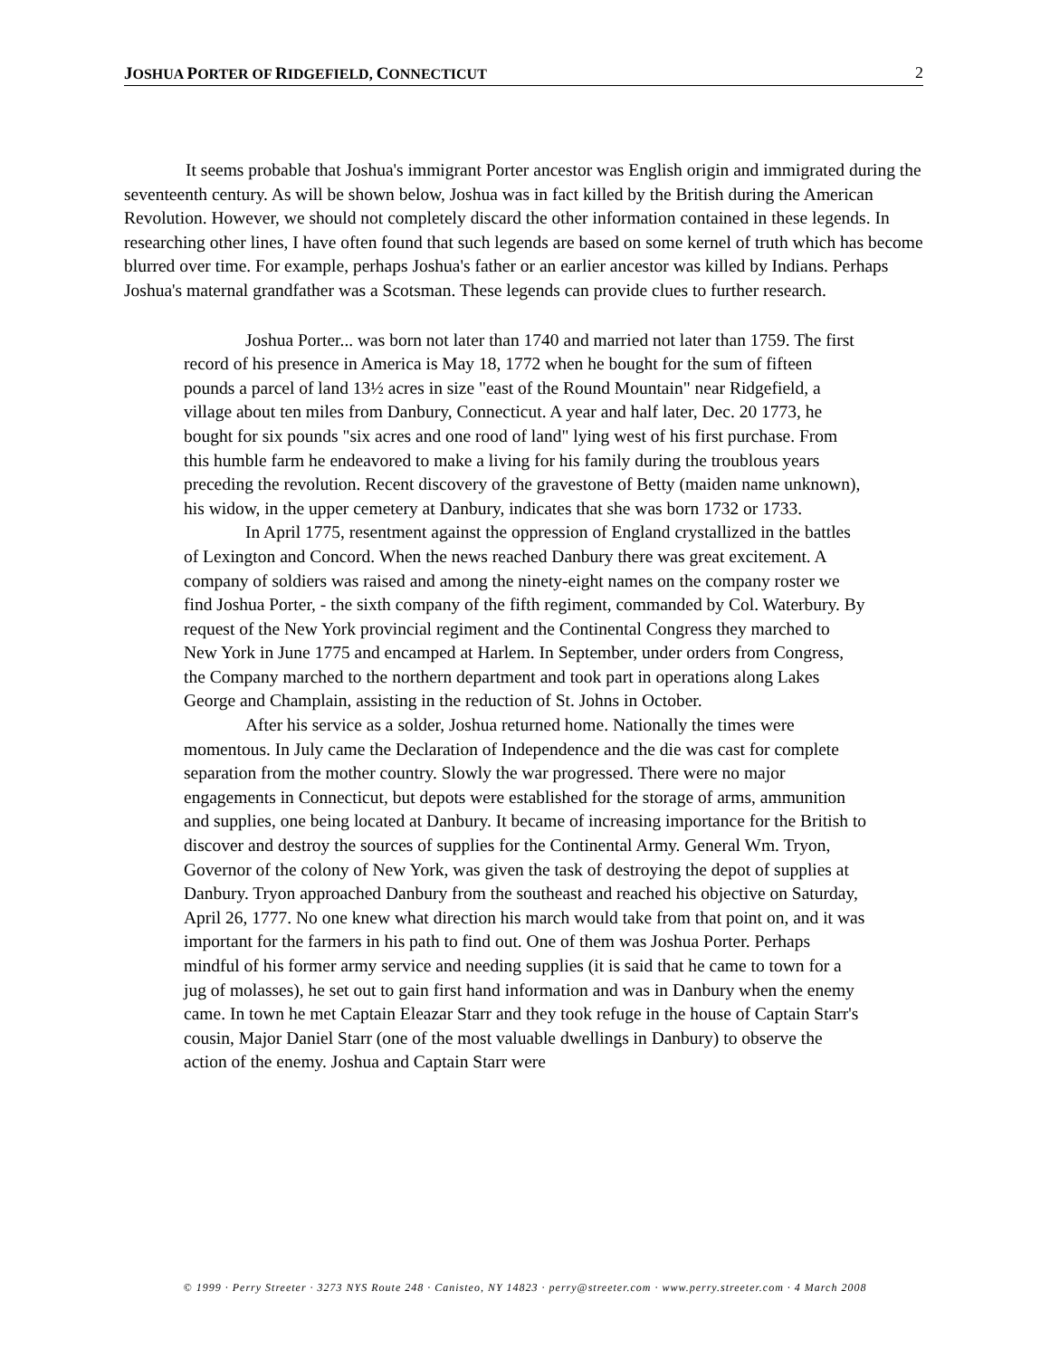JOSHUA PORTER OF RIDGEFIELD, CONNECTICUT 2
It seems probable that Joshua's immigrant Porter ancestor was English origin and immigrated during the seventeenth century. As will be shown below, Joshua was in fact killed by the British during the American Revolution. However, we should not completely discard the other information contained in these legends. In researching other lines, I have often found that such legends are based on some kernel of truth which has become blurred over time. For example, perhaps Joshua's father or an earlier ancestor was killed by Indians. Perhaps Joshua's maternal grandfather was a Scotsman. These legends can provide clues to further research.
Joshua Porter... was born not later than 1740 and married not later than 1759. The first record of his presence in America is May 18, 1772 when he bought for the sum of fifteen pounds a parcel of land 13½ acres in size "east of the Round Mountain" near Ridgefield, a village about ten miles from Danbury, Connecticut. A year and half later, Dec. 20 1773, he bought for six pounds "six acres and one rood of land" lying west of his first purchase. From this humble farm he endeavored to make a living for his family during the troublous years preceding the revolution. Recent discovery of the gravestone of Betty (maiden name unknown), his widow, in the upper cemetery at Danbury, indicates that she was born 1732 or 1733.
In April 1775, resentment against the oppression of England crystallized in the battles of Lexington and Concord. When the news reached Danbury there was great excitement. A company of soldiers was raised and among the ninety-eight names on the company roster we find Joshua Porter, - the sixth company of the fifth regiment, commanded by Col. Waterbury. By request of the New York provincial regiment and the Continental Congress they marched to New York in June 1775 and encamped at Harlem. In September, under orders from Congress, the Company marched to the northern department and took part in operations along Lakes George and Champlain, assisting in the reduction of St. Johns in October.
After his service as a solder, Joshua returned home. Nationally the times were momentous. In July came the Declaration of Independence and the die was cast for complete separation from the mother country. Slowly the war progressed. There were no major engagements in Connecticut, but depots were established for the storage of arms, ammunition and supplies, one being located at Danbury. It became of increasing importance for the British to discover and destroy the sources of supplies for the Continental Army. General Wm. Tryon, Governor of the colony of New York, was given the task of destroying the depot of supplies at Danbury. Tryon approached Danbury from the southeast and reached his objective on Saturday, April 26, 1777. No one knew what direction his march would take from that point on, and it was important for the farmers in his path to find out. One of them was Joshua Porter. Perhaps mindful of his former army service and needing supplies (it is said that he came to town for a jug of molasses), he set out to gain first hand information and was in Danbury when the enemy came. In town he met Captain Eleazar Starr and they took refuge in the house of Captain Starr's cousin, Major Daniel Starr (one of the most valuable dwellings in Danbury) to observe the action of the enemy. Joshua and Captain Starr were
© 1999 · Perry Streeter · 3273 NYS Route 248 · Canisteo, NY 14823 · perry@streeter.com · www.perry.streeter.com · 4 March 2008